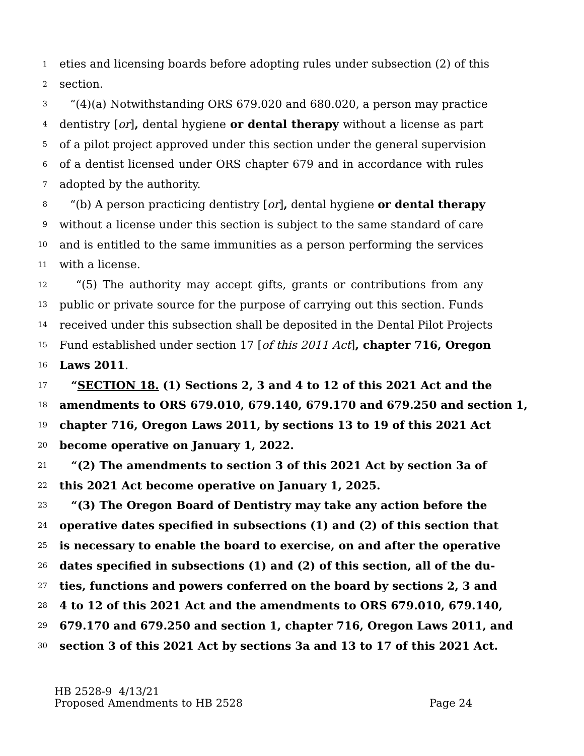1 eties and licensing boards before adopting rules under subsection (2) of this
2 section.
3 “(4)(a) Notwithstanding ORS 679.020 and 680.020, a person may practice
4 dentistry [or], dental hygiene or dental therapy without a license as part
5 of a pilot project approved under this section under the general supervision
6 of a dentist licensed under ORS chapter 679 and in accordance with rules
7 adopted by the authority.
8 “(b) A person practicing dentistry [or], dental hygiene or dental therapy
9 without a license under this section is subject to the same standard of care
10 and is entitled to the same immunities as a person performing the services
11 with a license.
12 “(5) The authority may accept gifts, grants or contributions from any
13 public or private source for the purpose of carrying out this section. Funds
14 received under this subsection shall be deposited in the Dental Pilot Projects
15 Fund established under section 17 [of this 2011 Act], chapter 716, Oregon
16 Laws 2011.
17 “SECTION 18. (1) Sections 2, 3 and 4 to 12 of this 2021 Act and the
18 amendments to ORS 679.010, 679.140, 679.170 and 679.250 and section 1,
19 chapter 716, Oregon Laws 2011, by sections 13 to 19 of this 2021 Act
20 become operative on January 1, 2022.
21 “(2) The amendments to section 3 of this 2021 Act by section 3a of
22 this 2021 Act become operative on January 1, 2025.
23 “(3) The Oregon Board of Dentistry may take any action before the
24 operative dates specified in subsections (1) and (2) of this section that
25 is necessary to enable the board to exercise, on and after the operative
26 dates specified in subsections (1) and (2) of this section, all of the du-
27 ties, functions and powers conferred on the board by sections 2, 3 and
28 4 to 12 of this 2021 Act and the amendments to ORS 679.010, 679.140,
29 679.170 and 679.250 and section 1, chapter 716, Oregon Laws 2011, and
30 section 3 of this 2021 Act by sections 3a and 13 to 17 of this 2021 Act.
HB 2528-9 4/13/21
Proposed Amendments to HB 2528 Page 24